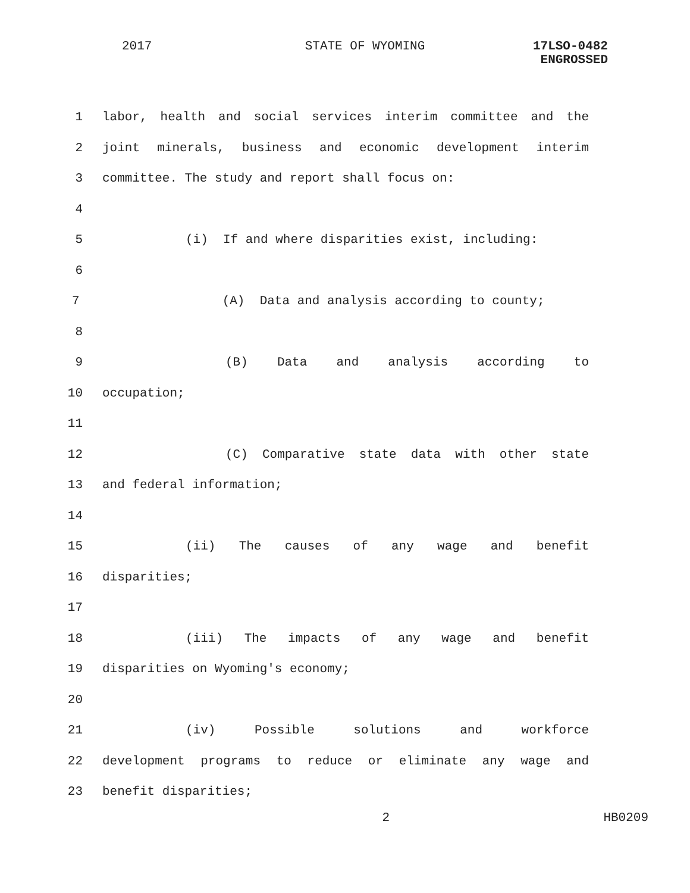2017 STATE OF WYOMING 17LSO-0482
ENGROSSED
1 labor, health and social services interim committee and the
2 joint minerals, business and economic development interim
3 committee. The study and report shall focus on:
4
5 (i) If and where disparities exist, including:
6
7 (A) Data and analysis according to county;
8
9 (B) Data and analysis according to
10 occupation;
11
12 (C) Comparative state data with other state
13 and federal information;
14
15 (ii) The causes of any wage and benefit
16 disparities;
17
18 (iii) The impacts of any wage and benefit
19 disparities on Wyoming's economy;
20
21 (iv) Possible solutions and workforce
22 development programs to reduce or eliminate any wage and
23 benefit disparities;
2 HB0209